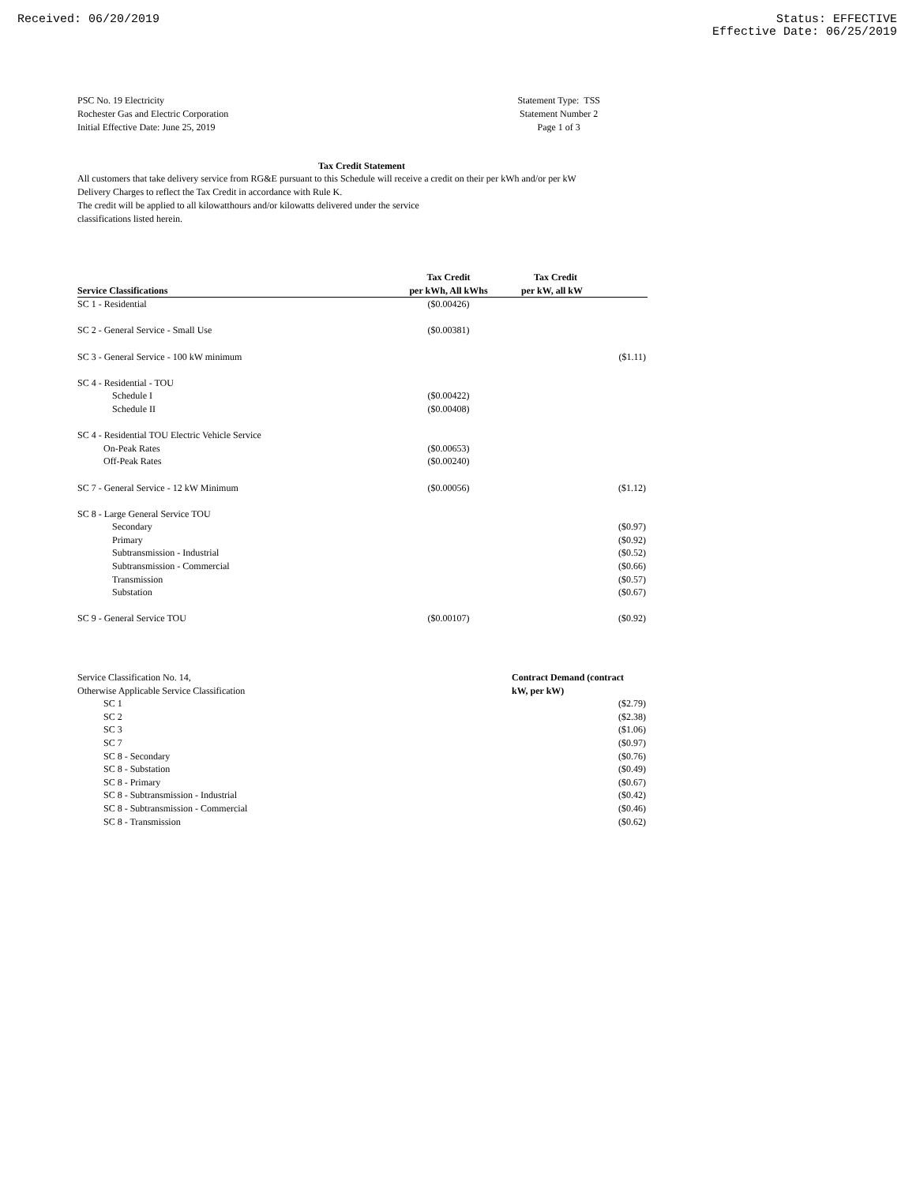Received: 06/20/2019 Status: EFFECTIVE
Effective Date: 06/25/2019
PSC No. 19 Electricity
Rochester Gas and Electric Corporation
Initial Effective Date: June 25, 2019
Statement Type: TSS
Statement Number 2
Page 1 of 3
Tax Credit Statement
All customers that take delivery service from RG&E pursuant to this Schedule will receive a credit on their per kWh and/or per kW Delivery Charges to reflect the Tax Credit in accordance with Rule K.
The credit will be applied to all kilowatthours and/or kilowatts delivered under the service
classifications listed herein.
| | Tax Credit | Tax Credit |
| --- | --- | --- |
| Service Classifications | per kWh, All kWhs | per kW, all kW |
| SC 1 - Residential | ($0.00426) | |
| SC 2 - General Service - Small Use | ($0.00381) | |
| SC 3 - General Service - 100 kW minimum | | ($1.11) |
| SC 4 - Residential - TOU | | |
| Schedule I | ($0.00422) | |
| Schedule II | ($0.00408) | |
| SC 4 - Residential TOU Electric Vehicle Service | | |
| On-Peak Rates | ($0.00653) | |
| Off-Peak Rates | ($0.00240) | |
| SC 7 - General Service - 12 kW Minimum | ($0.00056) | ($1.12) |
| SC 8 - Large General Service TOU | | |
| Secondary | | ($0.97) |
| Primary | | ($0.92) |
| Subtransmission - Industrial | | ($0.52) |
| Subtransmission - Commercial | | ($0.66) |
| Transmission | | ($0.57) |
| Substation | | ($0.67) |
| SC 9 - General Service TOU | ($0.00107) | ($0.92) |
| Service Classification No. 14, | Contract Demand (contract |
| Otherwise Applicable Service Classification | kW, per kW) |
| SC 1 | ($2.79) |
| SC 2 | ($2.38) |
| SC 3 | ($1.06) |
| SC 7 | ($0.97) |
| SC 8 - Secondary | ($0.76) |
| SC 8 - Substation | ($0.49) |
| SC 8 - Primary | ($0.67) |
| SC 8 - Subtransmission - Industrial | ($0.42) |
| SC 8 - Subtransmission - Commercial | ($0.46) |
| SC 8 - Transmission | ($0.62) |